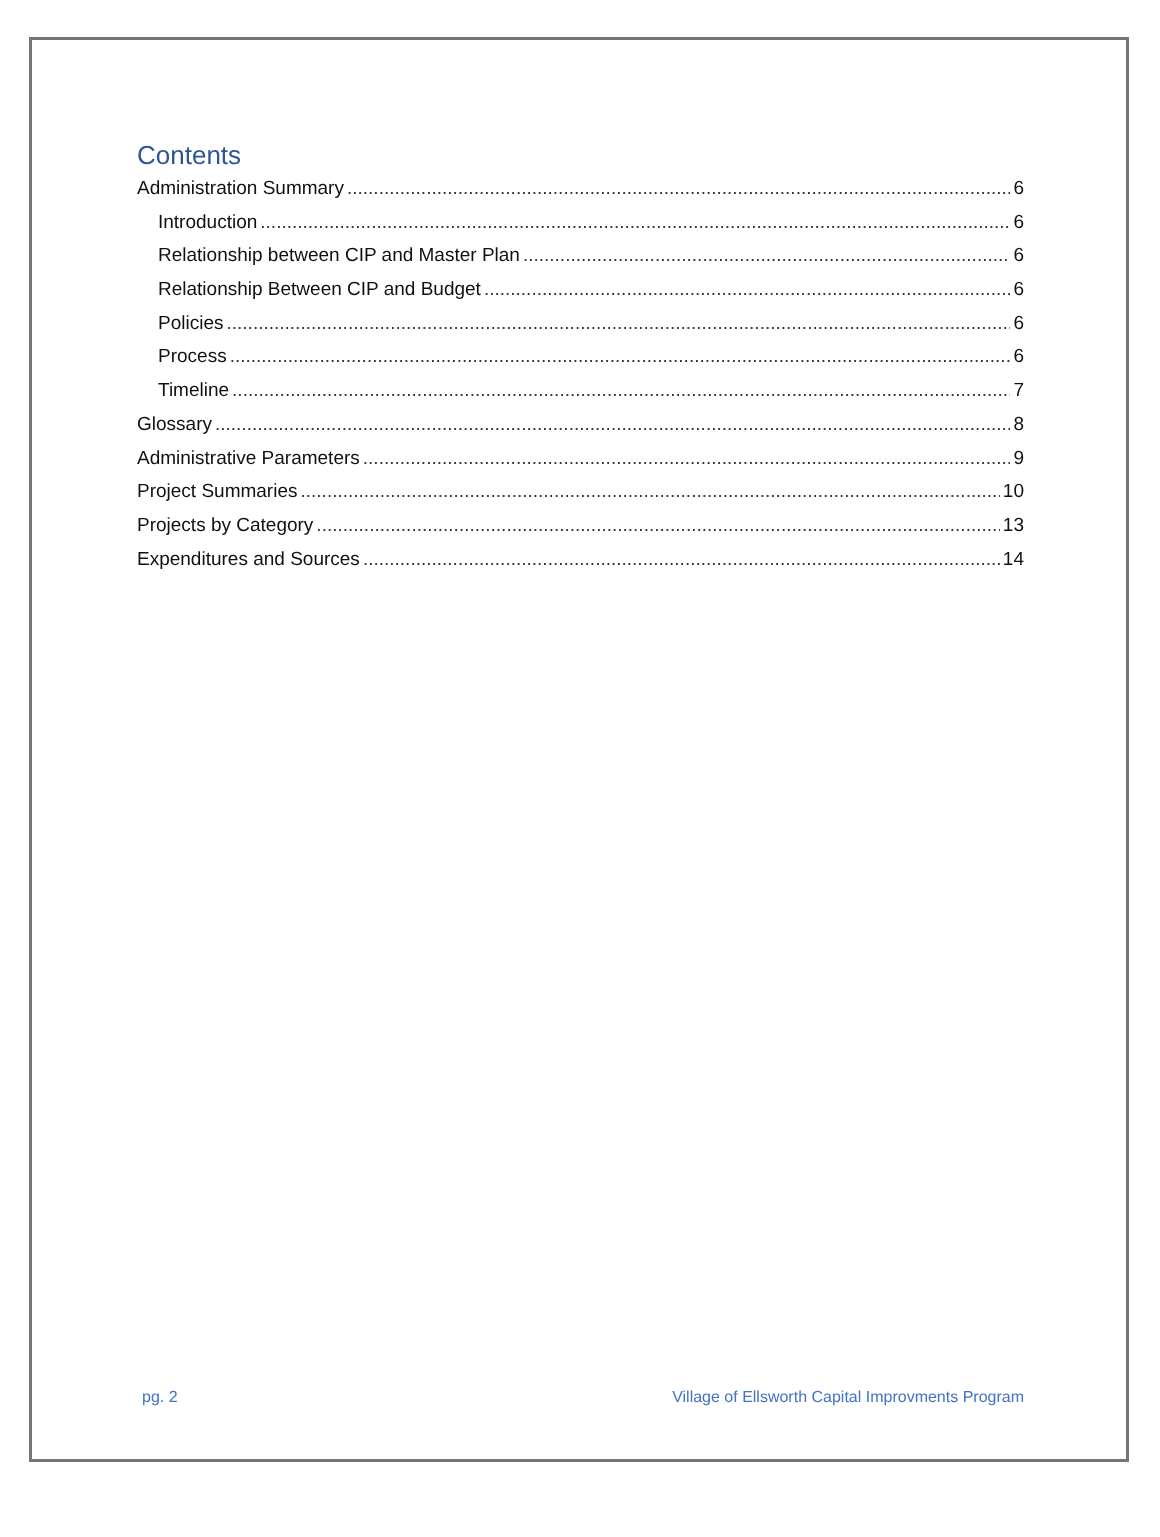Contents
Administration Summary 6
Introduction 6
Relationship between CIP and Master Plan 6
Relationship Between CIP and Budget 6
Policies 6
Process 6
Timeline 7
Glossary 8
Administrative Parameters 9
Project Summaries 10
Projects by Category 13
Expenditures and Sources 14
pg. 2 Village of Ellsworth Capital Improvments Program